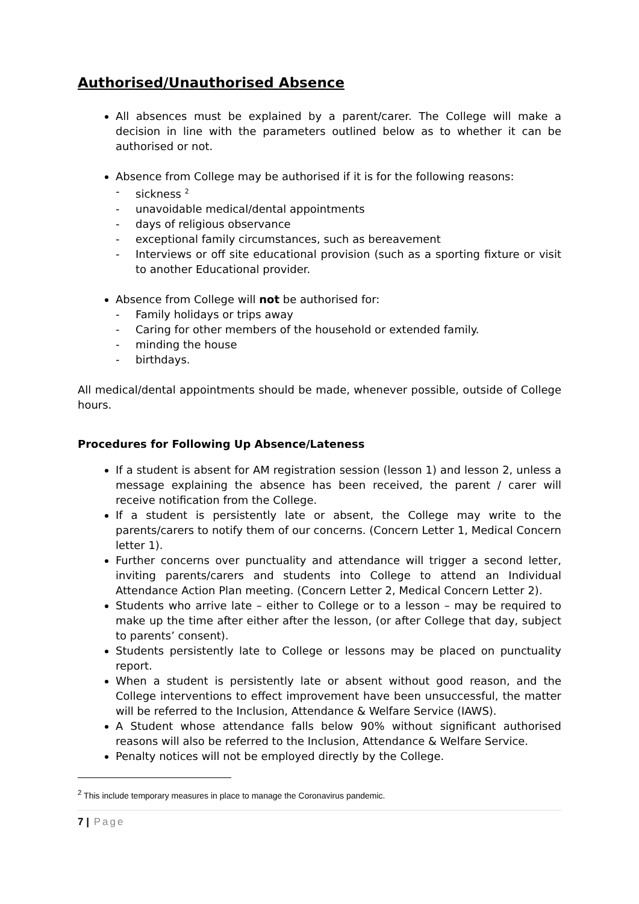Authorised/Unauthorised Absence
All absences must be explained by a parent/carer. The College will make a decision in line with the parameters outlined below as to whether it can be authorised or not.
Absence from College may be authorised if it is for the following reasons:
- sickness <sup>2</sup>
- unavoidable medical/dental appointments
- days of religious observance
- exceptional family circumstances, such as bereavement
- Interviews or off site educational provision (such as a sporting fixture or visit to another Educational provider.
Absence from College will not be authorised for:
- Family holidays or trips away
- Caring for other members of the household or extended family.
- minding the house
- birthdays.
All medical/dental appointments should be made, whenever possible, outside of College hours.
Procedures for Following Up Absence/Lateness
If a student is absent for AM registration session (lesson 1) and lesson 2, unless a message explaining the absence has been received, the parent / carer will receive notification from the College.
If a student is persistently late or absent, the College may write to the parents/carers to notify them of our concerns. (Concern Letter 1, Medical Concern letter 1).
Further concerns over punctuality and attendance will trigger a second letter, inviting parents/carers and students into College to attend an Individual Attendance Action Plan meeting. (Concern Letter 2, Medical Concern Letter 2).
Students who arrive late – either to College or to a lesson – may be required to make up the time after either after the lesson, (or after College that day, subject to parents’ consent).
Students persistently late to College or lessons may be placed on punctuality report.
When a student is persistently late or absent without good reason, and the College interventions to effect improvement have been unsuccessful, the matter will be referred to the Inclusion, Attendance & Welfare Service (IAWS).
A Student whose attendance falls below 90% without significant authorised reasons will also be referred to the Inclusion, Attendance & Welfare Service.
Penalty notices will not be employed directly by the College.
<sup>2</sup> This include temporary measures in place to manage the Coronavirus pandemic.
7 | Page